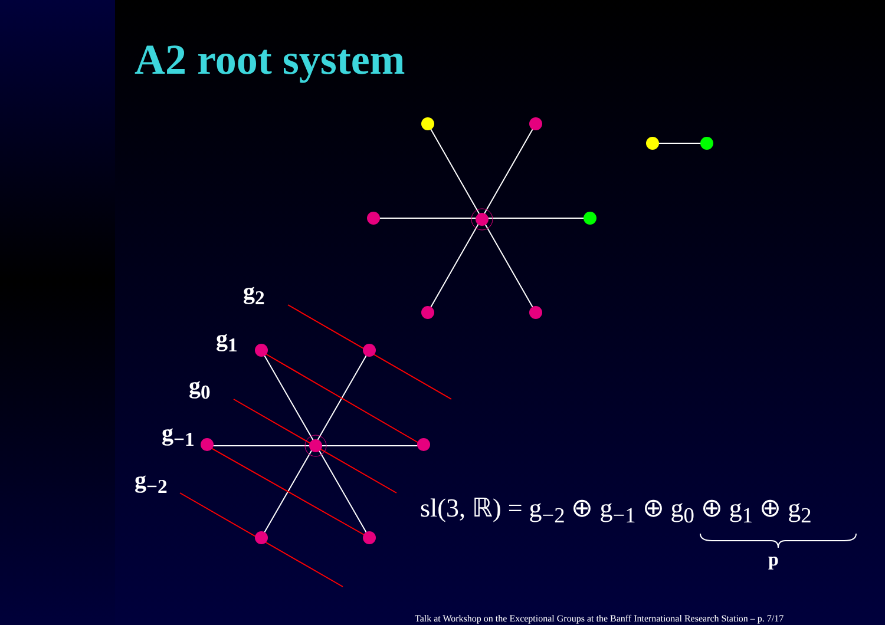A2 root system
g<sub>2</sub>
g<sub>1</sub>
g<sub>0</sub>
g<sub>−1</sub>
g<sub>−2</sub>
sl(3, ℝ) = g<sub>−2</sub> ⊕ g<sub>−1</sub> ⊕ g<sub>0</sub> ⊕ g<sub>1</sub> ⊕ g<sub>2</sub>
p
Talk at Workshop on the Exceptional Groups at the Banff International Research Station – p. 7/17